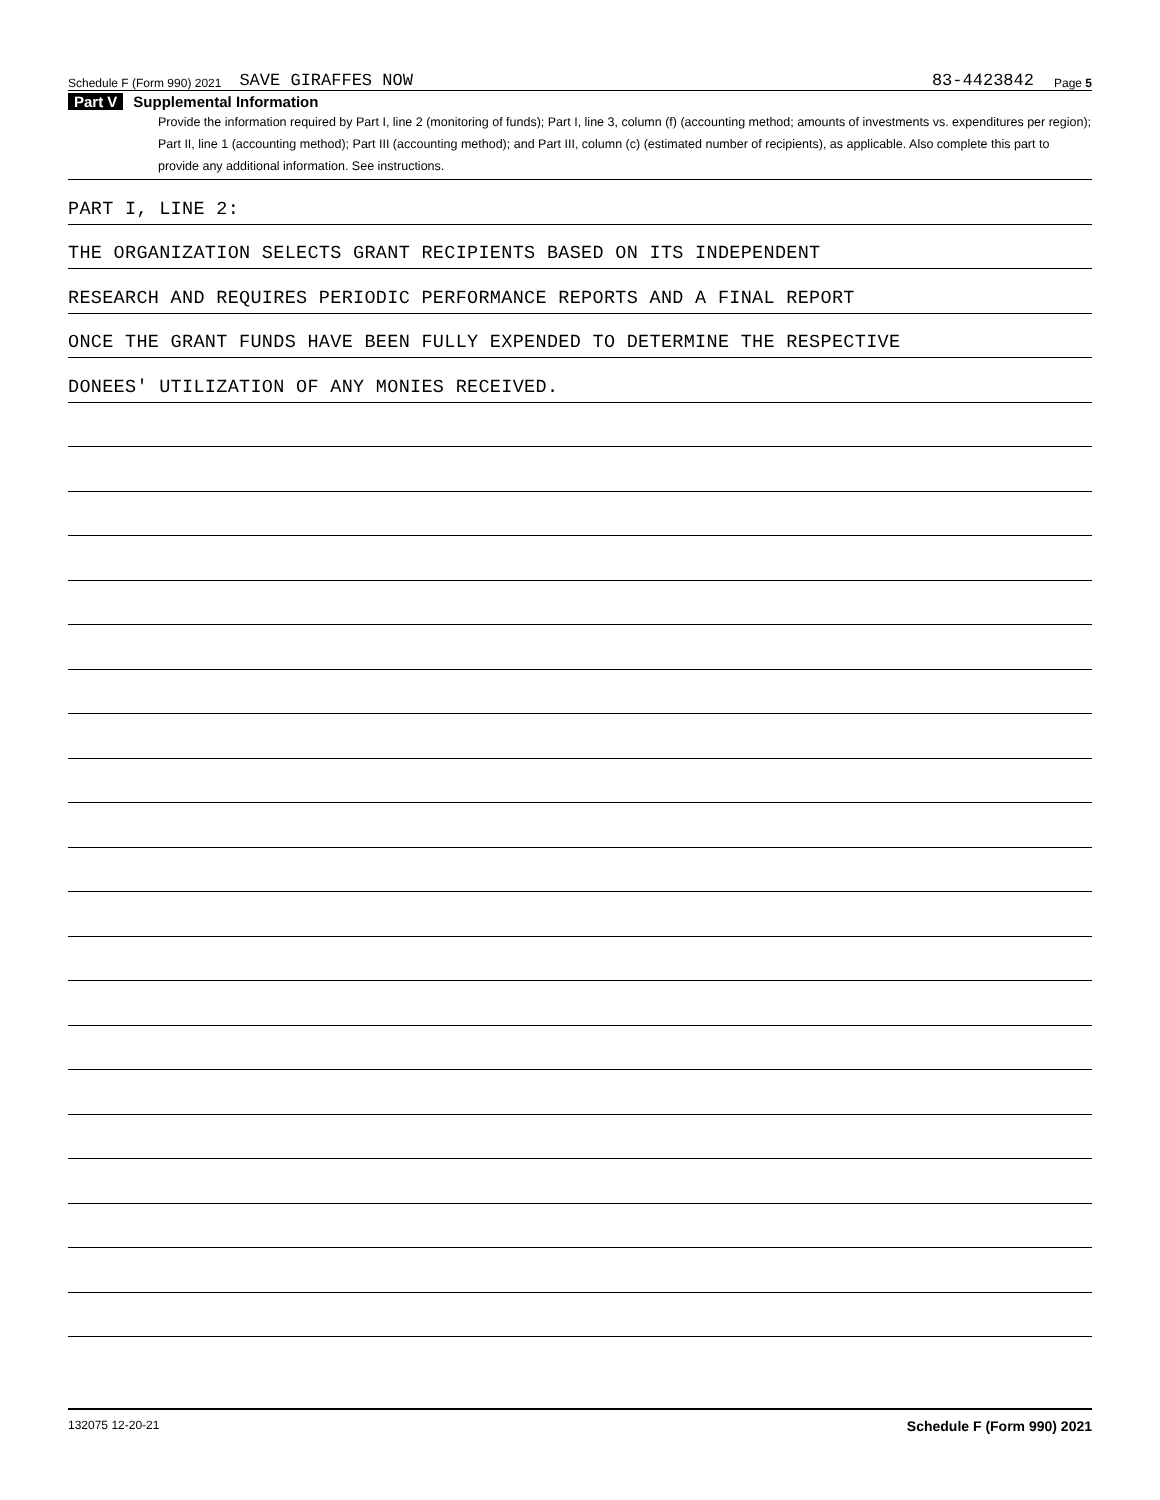Schedule F (Form 990) 2021 SAVE GIRAFFES NOW 83-4423842 Page 5
Part V Supplemental Information
Provide the information required by Part I, line 2 (monitoring of funds); Part I, line 3, column (f) (accounting method; amounts of investments vs. expenditures per region); Part II, line 1 (accounting method); Part III (accounting method); and Part III, column (c) (estimated number of recipients), as applicable. Also complete this part to provide any additional information. See instructions.
PART I, LINE 2:
THE ORGANIZATION SELECTS GRANT RECIPIENTS BASED ON ITS INDEPENDENT
RESEARCH AND REQUIRES PERIODIC PERFORMANCE REPORTS AND A FINAL REPORT
ONCE THE GRANT FUNDS HAVE BEEN FULLY EXPENDED TO DETERMINE THE RESPECTIVE
DONEES' UTILIZATION OF ANY MONIES RECEIVED.
132075 12-20-21 Schedule F (Form 990) 2021